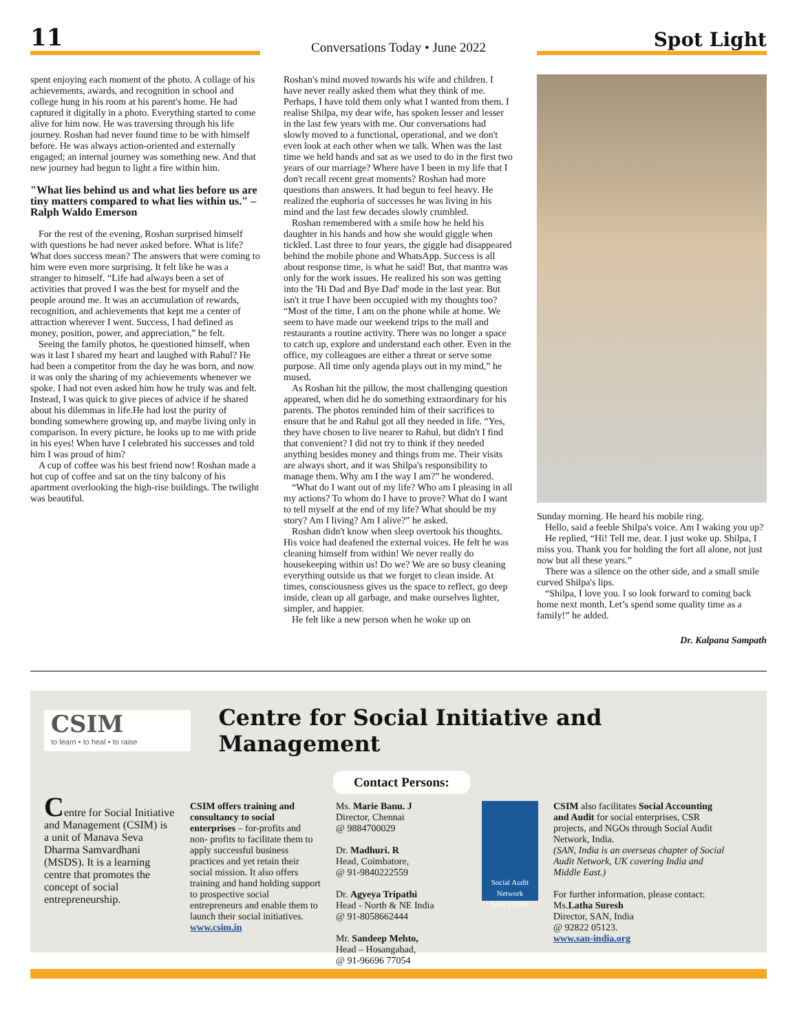11
Conversations Today • June 2022
Spot Light
spent enjoying each moment of the photo. A collage of his achievements, awards, and recognition in school and college hung in his room at his parent's home. He had captured it digitally in a photo. Everything started to come alive for him now. He was traversing through his life journey. Roshan had never found time to be with himself before. He was always action-oriented and externally engaged; an internal journey was something new. And that new journey had begun to light a fire within him.
"What lies behind us and what lies before us are tiny matters compared to what lies within us." – Ralph Waldo Emerson
For the rest of the evening, Roshan surprised himself with questions he had never asked before. What is life? What does success mean? The answers that were coming to him were even more surprising. It felt like he was a stranger to himself. “Life had always been a set of activities that proved I was the best for myself and the people around me. It was an accumulation of rewards, recognition, and achievements that kept me a center of attraction wherever I went. Success, I had defined as money, position, power, and appreciation,” he felt.
Seeing the family photos, he questioned himself, when was it last I shared my heart and laughed with Rahul? He had been a competitor from the day he was born, and now it was only the sharing of my achievements whenever we spoke. I had not even asked him how he truly was and felt. Instead, I was quick to give pieces of advice if he shared about his dilemmas in life.He had lost the purity of bonding somewhere growing up, and maybe living only in comparison. In every picture, he looks up to me with pride in his eyes! When have I celebrated his successes and told him I was proud of him?
A cup of coffee was his best friend now! Roshan made a hot cup of coffee and sat on the tiny balcony of his apartment overlooking the high-rise buildings. The twilight was beautiful.
Roshan's mind moved towards his wife and children. I have never really asked them what they think of me. Perhaps, I have told them only what I wanted from them. I realise Shilpa, my dear wife, has spoken lesser and lesser in the last few years with me. Our conversations had slowly moved to a functional, operational, and we don't even look at each other when we talk. When was the last time we held hands and sat as we used to do in the first two years of our marriage? Where have I been in my life that I don't recall recent great moments? Roshan had more questions than answers. It had begun to feel heavy. He realized the euphoria of successes he was living in his mind and the last few decades slowly crumbled.
Roshan remembered with a smile how he held his daughter in his hands and how she would giggle when tickled. Last three to four years, the giggle had disappeared behind the mobile phone and WhatsApp. Success is all about response time, is what he said! But, that mantra was only for the work issues. He realized his son was getting into the 'Hi Dad and Bye Dad' mode in the last year. But isn't it true I have been occupied with my thoughts too? “Most of the time, I am on the phone while at home. We seem to have made our weekend trips to the mall and restaurants a routine activity. There was no longer a space to catch up, explore and understand each other. Even in the office, my colleagues are either a threat or serve some purpose. All time only agenda plays out in my mind,” he mused.
As Roshan hit the pillow, the most challenging question appeared, when did he do something extraordinary for his parents. The photos reminded him of their sacrifices to ensure that he and Rahul got all they needed in life. “Yes, they have chosen to live nearer to Rahul, but didn't I find that convenient? I did not try to think if they needed anything besides money and things from me. Their visits are always short, and it was Shilpa's responsibility to manage them. Why am I the way I am?” he wondered.
“What do I want out of my life? Who am I pleasing in all my actions? To whom do I have to prove? What do I want to tell myself at the end of my life? What should be my story? Am I living? Am I alive?” he asked.
Roshan didn't know when sleep overtook his thoughts. His voice had deafened the external voices. He felt he was cleaning himself from within! We never really do housekeeping within us! Do we? We are so busy cleaning everything outside us that we forget to clean inside. At times, consciousness gives us the space to reflect, go deep inside, clean up all garbage, and make ourselves lighter, simpler, and happier.
He felt like a new person when he woke up on
Sunday morning. He heard his mobile ring.
Hello, said a feeble Shilpa's voice. Am I waking you up?
He replied, “Hi! Tell me, dear. I just woke up. Shilpa, I miss you. Thank you for holding the fort all alone, not just now but all these years.”
There was a silence on the other side, and a small smile curved Shilpa's lips.
“Shilpa, I love you. I so look forward to coming back home next month. Let’s spend some quality time as a family!” he added.
Dr. Kalpana Sampath
CSIM
to learn • to heal • to raise
Centre for Social Initiative and Management
Contact Persons:
Centre for Social Initiative and Management (CSIM) is a unit of Manava Seva Dharma Samvardhani (MSDS). It is a learning centre that promotes the concept of social entrepreneurship.
CSIM offers training and consultancy to social enterprises – for-profits and non- profits to facilitate them to apply successful business practices and yet retain their social mission. It also offers training and hand holding support to prospective social entrepreneurs and enable them to launch their social initiatives. www.csim.in
Ms. Marie Banu. J
Director, Chennai
@ 9884700029
Dr. Madhuri. R
Head, Coimbatore,
@ 91-9840222559
Dr. Agyeya Tripathi
Head - North & NE India
@ 91-8058662444
Mr. Sandeep Mehto,
Head – Hosangabad,
@ 91-96696 77054
Social Audit Network
SAN INDIA
CSIM also facilitates Social Accounting and Audit for social enterprises, CSR projects, and NGOs through Social Audit Network, India.
(SAN, India is an overseas chapter of Social Audit Network, UK covering India and Middle East.)
For further information, please contact:
Ms.Latha Suresh
Director, SAN, India
@ 92822 05123.
www.san-india.org